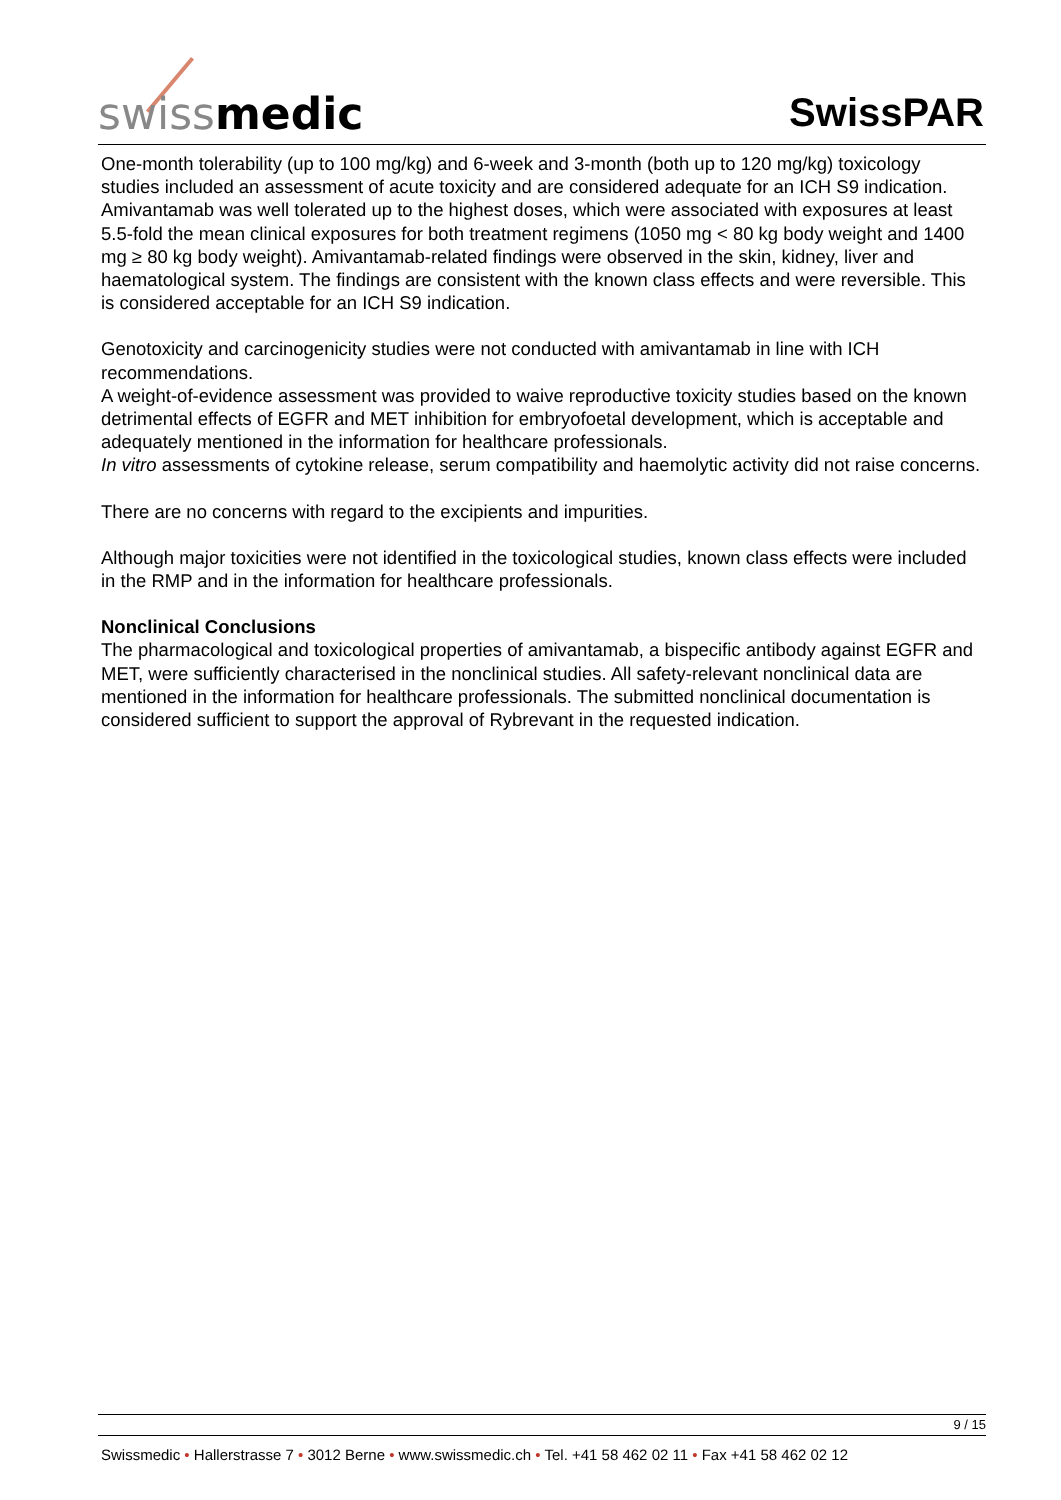swissmedic SwissPAR
One-month tolerability (up to 100 mg/kg) and 6-week and 3-month (both up to 120 mg/kg) toxicology studies included an assessment of acute toxicity and are considered adequate for an ICH S9 indication.
Amivantamab was well tolerated up to the highest doses, which were associated with exposures at least 5.5-fold the mean clinical exposures for both treatment regimens (1050 mg < 80 kg body weight and 1400 mg ≥ 80 kg body weight). Amivantamab-related findings were observed in the skin, kidney, liver and haematological system. The findings are consistent with the known class effects and were reversible. This is considered acceptable for an ICH S9 indication.
Genotoxicity and carcinogenicity studies were not conducted with amivantamab in line with ICH recommendations.
A weight-of-evidence assessment was provided to waive reproductive toxicity studies based on the known detrimental effects of EGFR and MET inhibition for embryofoetal development, which is acceptable and adequately mentioned in the information for healthcare professionals.
In vitro assessments of cytokine release, serum compatibility and haemolytic activity did not raise concerns.
There are no concerns with regard to the excipients and impurities.
Although major toxicities were not identified in the toxicological studies, known class effects were included in the RMP and in the information for healthcare professionals.
Nonclinical Conclusions
The pharmacological and toxicological properties of amivantamab, a bispecific antibody against EGFR and MET, were sufficiently characterised in the nonclinical studies. All safety-relevant nonclinical data are mentioned in the information for healthcare professionals. The submitted nonclinical documentation is considered sufficient to support the approval of Rybrevant in the requested indication.
9 / 15
Swissmedic • Hallerstrasse 7 • 3012 Berne • www.swissmedic.ch • Tel. +41 58 462 02 11 • Fax +41 58 462 02 12